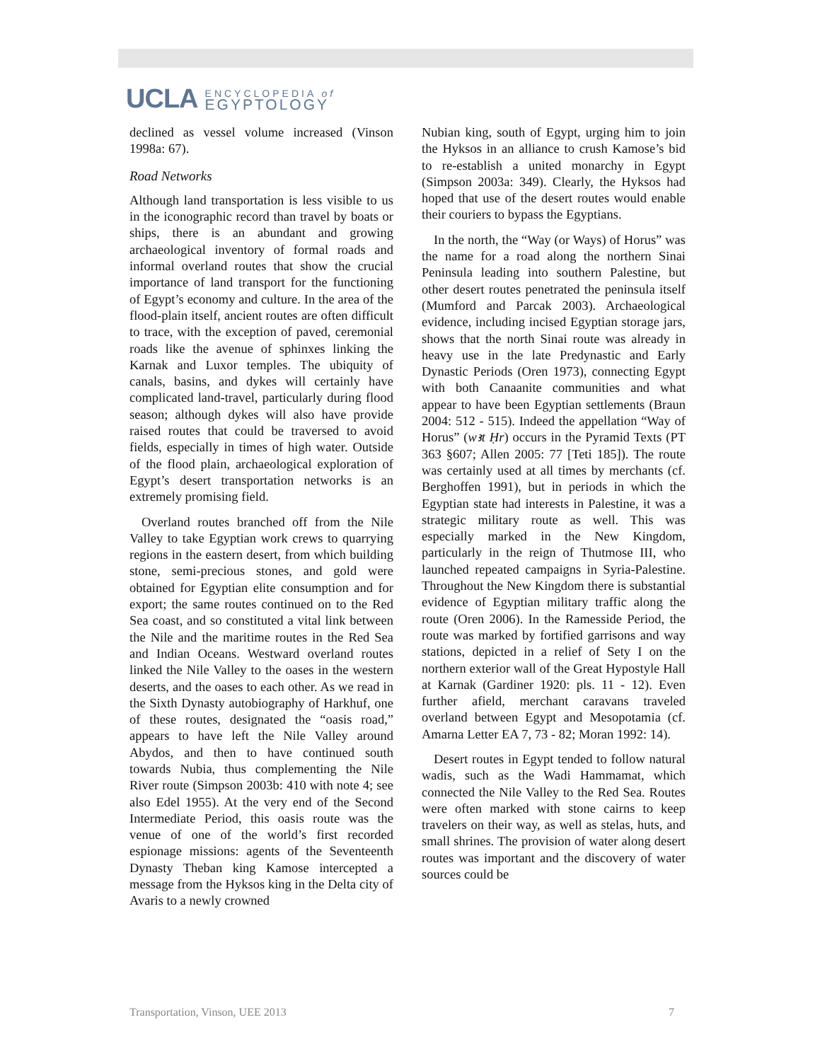UCLA
ENCYCLOPEDIA of
EGYPTOLOGY
declined as vessel volume increased (Vinson 1998a: 67).
Road Networks
Although land transportation is less visible to us in the iconographic record than travel by boats or ships, there is an abundant and growing archaeological inventory of formal roads and informal overland routes that show the crucial importance of land transport for the functioning of Egypt’s economy and culture. In the area of the flood-plain itself, ancient routes are often difficult to trace, with the exception of paved, ceremonial roads like the avenue of sphinxes linking the Karnak and Luxor temples. The ubiquity of canals, basins, and dykes will certainly have complicated land-travel, particularly during flood season; although dykes will also have provide raised routes that could be traversed to avoid fields, especially in times of high water. Outside of the flood plain, archaeological exploration of Egypt’s desert transportation networks is an extremely promising field.
Overland routes branched off from the Nile Valley to take Egyptian work crews to quarrying regions in the eastern desert, from which building stone, semi-precious stones, and gold were obtained for Egyptian elite consumption and for export; the same routes continued on to the Red Sea coast, and so constituted a vital link between the Nile and the maritime routes in the Red Sea and Indian Oceans. Westward overland routes linked the Nile Valley to the oases in the western deserts, and the oases to each other. As we read in the Sixth Dynasty autobiography of Harkhuf, one of these routes, designated the “oasis road,” appears to have left the Nile Valley around Abydos, and then to have continued south towards Nubia, thus complementing the Nile River route (Simpson 2003b: 410 with note 4; see also Edel 1955). At the very end of the Second Intermediate Period, this oasis route was the venue of one of the world’s first recorded espionage missions: agents of the Seventeenth Dynasty Theban king Kamose intercepted a message from the Hyksos king in the Delta city of Avaris to a newly crowned
Nubian king, south of Egypt, urging him to join the Hyksos in an alliance to crush Kamose’s bid to re-establish a united monarchy in Egypt (Simpson 2003a: 349). Clearly, the Hyksos had hoped that use of the desert routes would enable their couriers to bypass the Egyptians.
In the north, the “Way (or Ways) of Horus” was the name for a road along the northern Sinai Peninsula leading into southern Palestine, but other desert routes penetrated the peninsula itself (Mumford and Parcak 2003). Archaeological evidence, including incised Egyptian storage jars, shows that the north Sinai route was already in heavy use in the late Predynastic and Early Dynastic Periods (Oren 1973), connecting Egypt with both Canaanite communities and what appear to have been Egyptian settlements (Braun 2004: 512 - 515). Indeed the appellation “Way of Horus” (wꜣt Ḥr) occurs in the Pyramid Texts (PT 363 §607; Allen 2005: 77 [Teti 185]). The route was certainly used at all times by merchants (cf. Berghoffen 1991), but in periods in which the Egyptian state had interests in Palestine, it was a strategic military route as well. This was especially marked in the New Kingdom, particularly in the reign of Thutmose III, who launched repeated campaigns in Syria-Palestine. Throughout the New Kingdom there is substantial evidence of Egyptian military traffic along the route (Oren 2006). In the Ramesside Period, the route was marked by fortified garrisons and way stations, depicted in a relief of Sety I on the northern exterior wall of the Great Hypostyle Hall at Karnak (Gardiner 1920: pls. 11 - 12). Even further afield, merchant caravans traveled overland between Egypt and Mesopotamia (cf. Amarna Letter EA 7, 73 - 82; Moran 1992: 14).
Desert routes in Egypt tended to follow natural wadis, such as the Wadi Hammamat, which connected the Nile Valley to the Red Sea. Routes were often marked with stone cairns to keep travelers on their way, as well as stelas, huts, and small shrines. The provision of water along desert routes was important and the discovery of water sources could be
Transportation, Vinson, UEE 2013 7